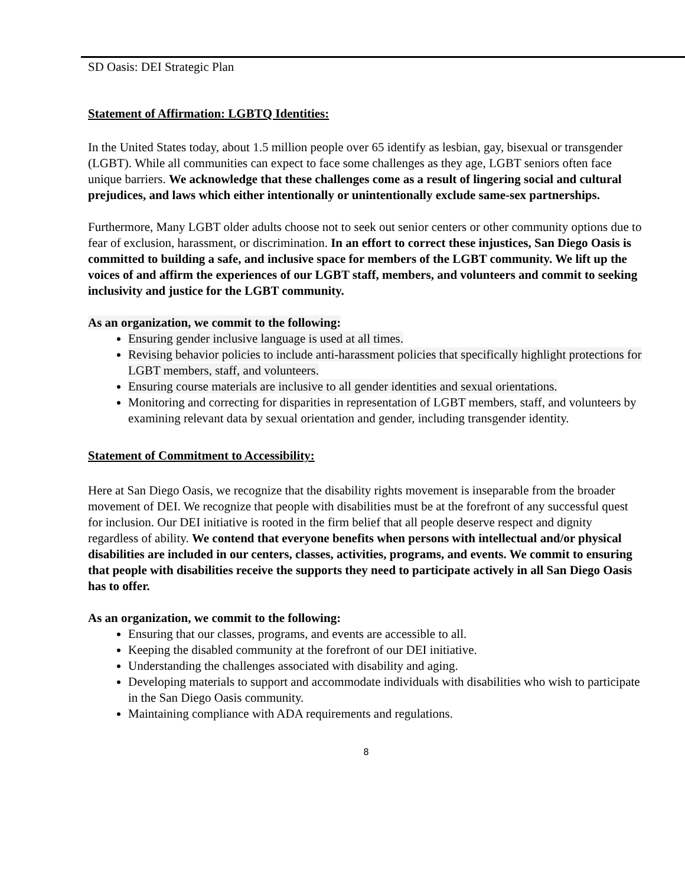SD Oasis: DEI Strategic Plan
Statement of Affirmation: LGBTQ Identities:
In the United States today, about 1.5 million people over 65 identify as lesbian, gay, bisexual or transgender (LGBT). While all communities can expect to face some challenges as they age, LGBT seniors often face unique barriers. We acknowledge that these challenges come as a result of lingering social and cultural prejudices, and laws which either intentionally or unintentionally exclude same-sex partnerships.
Furthermore, Many LGBT older adults choose not to seek out senior centers or other community options due to fear of exclusion, harassment, or discrimination. In an effort to correct these injustices, San Diego Oasis is committed to building a safe, and inclusive space for members of the LGBT community. We lift up the voices of and affirm the experiences of our LGBT staff, members, and volunteers and commit to seeking inclusivity and justice for the LGBT community.
As an organization, we commit to the following:
Ensuring gender inclusive language is used at all times.
Revising behavior policies to include anti-harassment policies that specifically highlight protections for LGBT members, staff, and volunteers.
Ensuring course materials are inclusive to all gender identities and sexual orientations.
Monitoring and correcting for disparities in representation of LGBT members, staff, and volunteers by examining relevant data by sexual orientation and gender, including transgender identity.
Statement of Commitment to Accessibility:
Here at San Diego Oasis, we recognize that the disability rights movement is inseparable from the broader movement of DEI. We recognize that people with disabilities must be at the forefront of any successful quest for inclusion. Our DEI initiative is rooted in the firm belief that all people deserve respect and dignity regardless of ability. We contend that everyone benefits when persons with intellectual and/or physical disabilities are included in our centers, classes, activities, programs, and events. We commit to ensuring that people with disabilities receive the supports they need to participate actively in all San Diego Oasis has to offer.
As an organization, we commit to the following:
Ensuring that our classes, programs, and events are accessible to all.
Keeping the disabled community at the forefront of our DEI initiative.
Understanding the challenges associated with disability and aging.
Developing materials to support and accommodate individuals with disabilities who wish to participate in the San Diego Oasis community.
Maintaining compliance with ADA requirements and regulations.
8